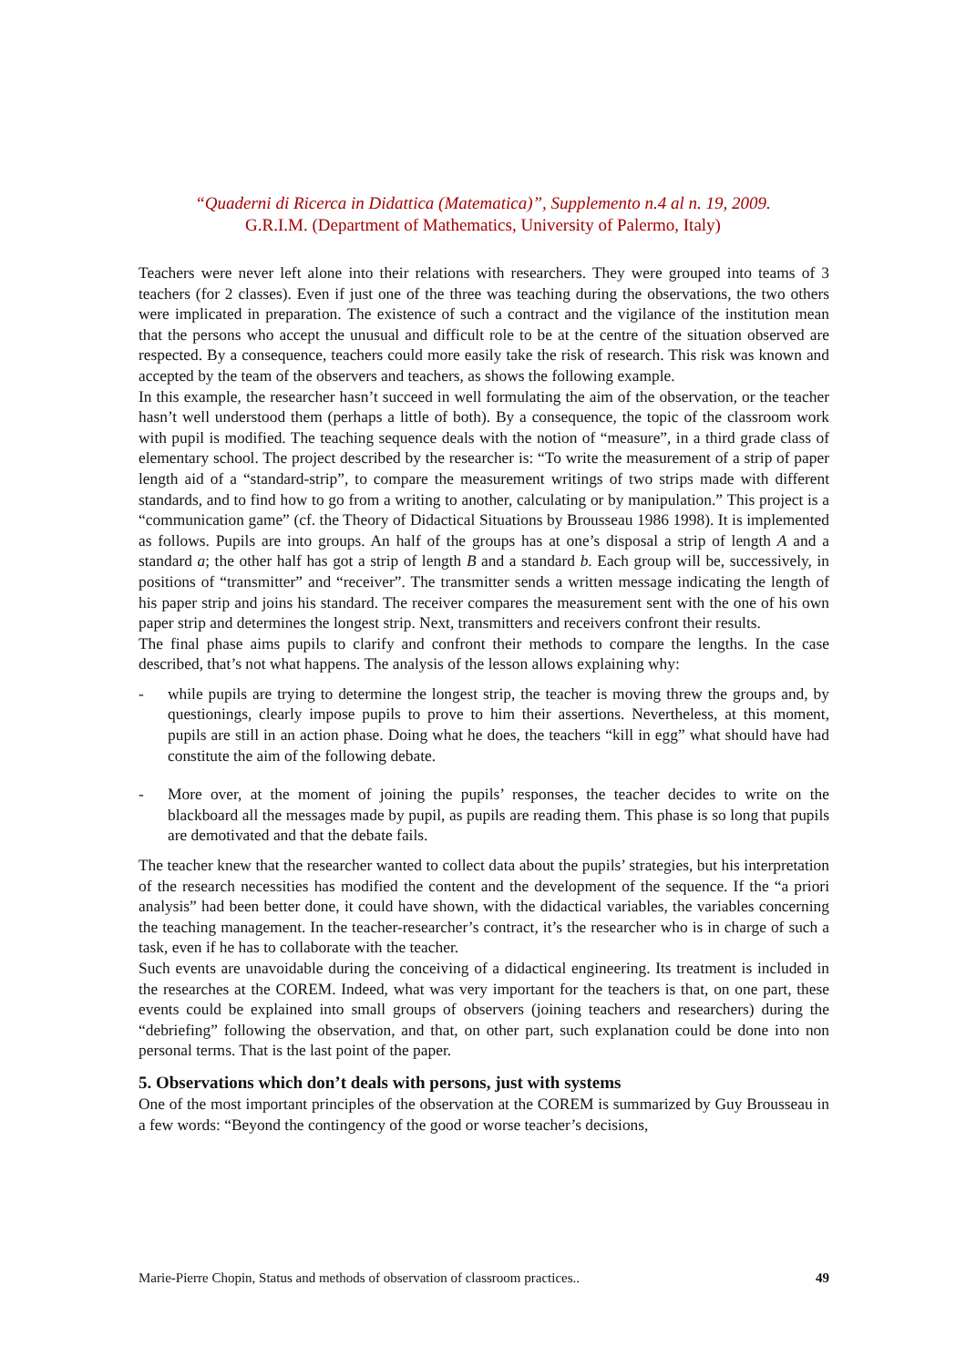“Quaderni di Ricerca in Didattica (Matematica)”, Supplemento n.4 al n. 19, 2009.
G.R.I.M. (Department of Mathematics, University of Palermo, Italy)
Teachers were never left alone into their relations with researchers. They were grouped into teams of 3 teachers (for 2 classes). Even if just one of the three was teaching during the observations, the two others were implicated in preparation. The existence of such a contract and the vigilance of the institution mean that the persons who accept the unusual and difficult role to be at the centre of the situation observed are respected. By a consequence, teachers could more easily take the risk of research. This risk was known and accepted by the team of the observers and teachers, as shows the following example.
In this example, the researcher hasn’t succeed in well formulating the aim of the observation, or the teacher hasn’t well understood them (perhaps a little of both). By a consequence, the topic of the classroom work with pupil is modified. The teaching sequence deals with the notion of “measure”, in a third grade class of elementary school. The project described by the researcher is: “To write the measurement of a strip of paper length aid of a “standard-strip”, to compare the measurement writings of two strips made with different standards, and to find how to go from a writing to another, calculating or by manipulation.” This project is a “communication game” (cf. the Theory of Didactical Situations by Brousseau 1986 1998). It is implemented as follows. Pupils are into groups. An half of the groups has at one’s disposal a strip of length A and a standard a; the other half has got a strip of length B and a standard b. Each group will be, successively, in positions of “transmitter” and “receiver”. The transmitter sends a written message indicating the length of his paper strip and joins his standard. The receiver compares the measurement sent with the one of his own paper strip and determines the longest strip. Next, transmitters and receivers confront their results.
The final phase aims pupils to clarify and confront their methods to compare the lengths. In the case described, that’s not what happens. The analysis of the lesson allows explaining why:
- while pupils are trying to determine the longest strip, the teacher is moving threw the groups and, by questionings, clearly impose pupils to prove to him their assertions. Nevertheless, at this moment, pupils are still in an action phase. Doing what he does, the teachers “kill in egg” what should have had constitute the aim of the following debate.
- More over, at the moment of joining the pupils’ responses, the teacher decides to write on the blackboard all the messages made by pupil, as pupils are reading them. This phase is so long that pupils are demotivated and that the debate fails.
The teacher knew that the researcher wanted to collect data about the pupils’ strategies, but his interpretation of the research necessities has modified the content and the development of the sequence. If the “a priori analysis” had been better done, it could have shown, with the didactical variables, the variables concerning the teaching management. In the teacher-researcher’s contract, it’s the researcher who is in charge of such a task, even if he has to collaborate with the teacher.
Such events are unavoidable during the conceiving of a didactical engineering. Its treatment is included in the researches at the COREM. Indeed, what was very important for the teachers is that, on one part, these events could be explained into small groups of observers (joining teachers and researchers) during the “debriefing” following the observation, and that, on other part, such explanation could be done into non personal terms. That is the last point of the paper.
5. Observations which don’t deals with persons, just with systems
One of the most important principles of the observation at the COREM is summarized by Guy Brousseau in a few words: “Beyond the contingency of the good or worse teacher’s decisions,
Marie-Pierre Chopin, Status and methods of observation of classroom practices.. 49